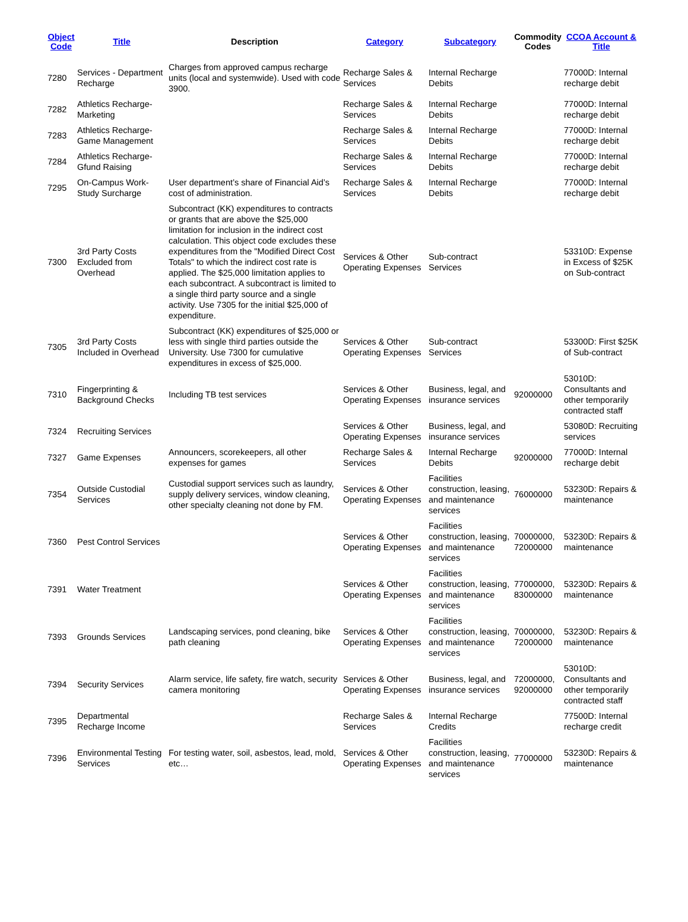| Object Code | Title | Description | Category | Subcategory | Commodity Codes | CCOA Account & Title |
| --- | --- | --- | --- | --- | --- | --- |
| 7280 | Services - Department Recharge | Charges from approved campus recharge units (local and systemwide). Used with code 3900. | Recharge Sales & Services | Internal Recharge Debits | | 77000D: Internal recharge debit |
| 7282 | Athletics Recharge-Marketing | | Recharge Sales & Services | Internal Recharge Debits | | 77000D: Internal recharge debit |
| 7283 | Athletics Recharge-Game Management | | Recharge Sales & Services | Internal Recharge Debits | | 77000D: Internal recharge debit |
| 7284 | Athletics Recharge-Gfund Raising | | Recharge Sales & Services | Internal Recharge Debits | | 77000D: Internal recharge debit |
| 7295 | On-Campus Work-Study Surcharge | User department’s share of Financial Aid’s cost of administration. | Recharge Sales & Services | Internal Recharge Debits | | 77000D: Internal recharge debit |
| 7300 | 3rd Party Costs Excluded from Overhead | Subcontract (KK) expenditures to contracts or grants that are above the $25,000 limitation for inclusion in the indirect cost calculation. This object code excludes these expenditures from the "Modified Direct Cost Totals" to which the indirect cost rate is applied. The $25,000 limitation applies to each subcontract. A subcontract is limited to a single third party source and a single activity. Use 7305 for the initial $25,000 of expenditure. | Services & Other Operating Expenses | Sub-contract Services | | 53310D: Expense in Excess of $25K on Sub-contract |
| 7305 | 3rd Party Costs Included in Overhead | Subcontract (KK) expenditures of $25,000 or less with single third parties outside the University. Use 7300 for cumulative expenditures in excess of $25,000. | Services & Other Operating Expenses | Sub-contract Services | | 53300D: First $25K of Sub-contract |
| 7310 | Fingerprinting & Background Checks | Including TB test services | Services & Other Operating Expenses | Business, legal, and insurance services | 92000000 | 53010D: Consultants and other temporarily contracted staff |
| 7324 | Recruiting Services | | Services & Other Operating Expenses | Business, legal, and insurance services | | 53080D: Recruiting services |
| 7327 | Game Expenses | Announcers, scorekeepers, all other expenses for games | Recharge Sales & Services | Internal Recharge Debits | 92000000 | 77000D: Internal recharge debit |
| 7354 | Outside Custodial Services | Custodial support services such as laundry, supply delivery services, window cleaning, other specialty cleaning not done by FM. | Services & Other Operating Expenses | Facilities construction, leasing, and maintenance services | 76000000 | 53230D: Repairs & maintenance |
| 7360 | Pest Control Services | | Services & Other Operating Expenses | Facilities construction, leasing, and maintenance services | 70000000, 72000000 | 53230D: Repairs & maintenance |
| 7391 | Water Treatment | | Services & Other Operating Expenses | Facilities construction, leasing, and maintenance services | 77000000, 83000000 | 53230D: Repairs & maintenance |
| 7393 | Grounds Services | Landscaping services, pond cleaning, bike path cleaning | Services & Other Operating Expenses | Facilities construction, leasing, and maintenance services | 70000000, 72000000 | 53230D: Repairs & maintenance |
| 7394 | Security Services | Alarm service, life safety, fire watch, security camera monitoring | Services & Other Operating Expenses | Business, legal, and insurance services | 72000000, 92000000 | 53010D: Consultants and other temporarily contracted staff |
| 7395 | Departmental Recharge Income | | Recharge Sales & Services | Internal Recharge Credits | | 77500D: Internal recharge credit |
| 7396 | Environmental Testing Services | For testing water, soil, asbestos, lead, mold, etc… | Services & Other Operating Expenses | Facilities construction, leasing, and maintenance services | 77000000 | 53230D: Repairs & maintenance |